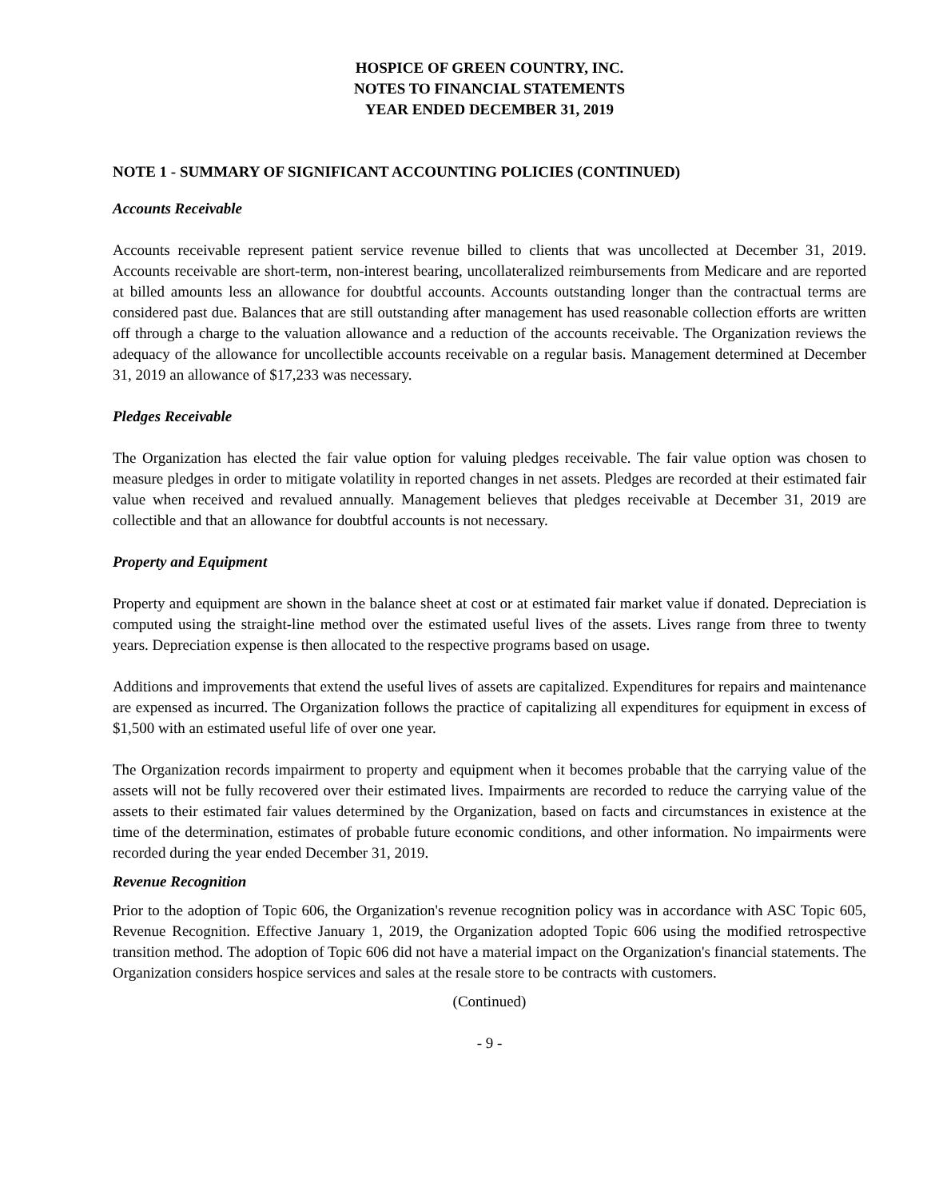HOSPICE OF GREEN COUNTRY, INC.
NOTES TO FINANCIAL STATEMENTS
YEAR ENDED DECEMBER 31, 2019
NOTE 1 - SUMMARY OF SIGNIFICANT ACCOUNTING POLICIES (CONTINUED)
Accounts Receivable
Accounts receivable represent patient service revenue billed to clients that was uncollected at December 31, 2019. Accounts receivable are short-term, non-interest bearing, uncollateralized reimbursements from Medicare and are reported at billed amounts less an allowance for doubtful accounts. Accounts outstanding longer than the contractual terms are considered past due. Balances that are still outstanding after management has used reasonable collection efforts are written off through a charge to the valuation allowance and a reduction of the accounts receivable. The Organization reviews the adequacy of the allowance for uncollectible accounts receivable on a regular basis. Management determined at December 31, 2019 an allowance of $17,233 was necessary.
Pledges Receivable
The Organization has elected the fair value option for valuing pledges receivable. The fair value option was chosen to measure pledges in order to mitigate volatility in reported changes in net assets. Pledges are recorded at their estimated fair value when received and revalued annually. Management believes that pledges receivable at December 31, 2019 are collectible and that an allowance for doubtful accounts is not necessary.
Property and Equipment
Property and equipment are shown in the balance sheet at cost or at estimated fair market value if donated. Depreciation is computed using the straight-line method over the estimated useful lives of the assets. Lives range from three to twenty years. Depreciation expense is then allocated to the respective programs based on usage.
Additions and improvements that extend the useful lives of assets are capitalized. Expenditures for repairs and maintenance are expensed as incurred. The Organization follows the practice of capitalizing all expenditures for equipment in excess of $1,500 with an estimated useful life of over one year.
The Organization records impairment to property and equipment when it becomes probable that the carrying value of the assets will not be fully recovered over their estimated lives. Impairments are recorded to reduce the carrying value of the assets to their estimated fair values determined by the Organization, based on facts and circumstances in existence at the time of the determination, estimates of probable future economic conditions, and other information. No impairments were recorded during the year ended December 31, 2019.
Revenue Recognition
Prior to the adoption of Topic 606, the Organization's revenue recognition policy was in accordance with ASC Topic 605, Revenue Recognition. Effective January 1, 2019, the Organization adopted Topic 606 using the modified retrospective transition method. The adoption of Topic 606 did not have a material impact on the Organization's financial statements. The Organization considers hospice services and sales at the resale store to be contracts with customers.
(Continued)
- 9 -